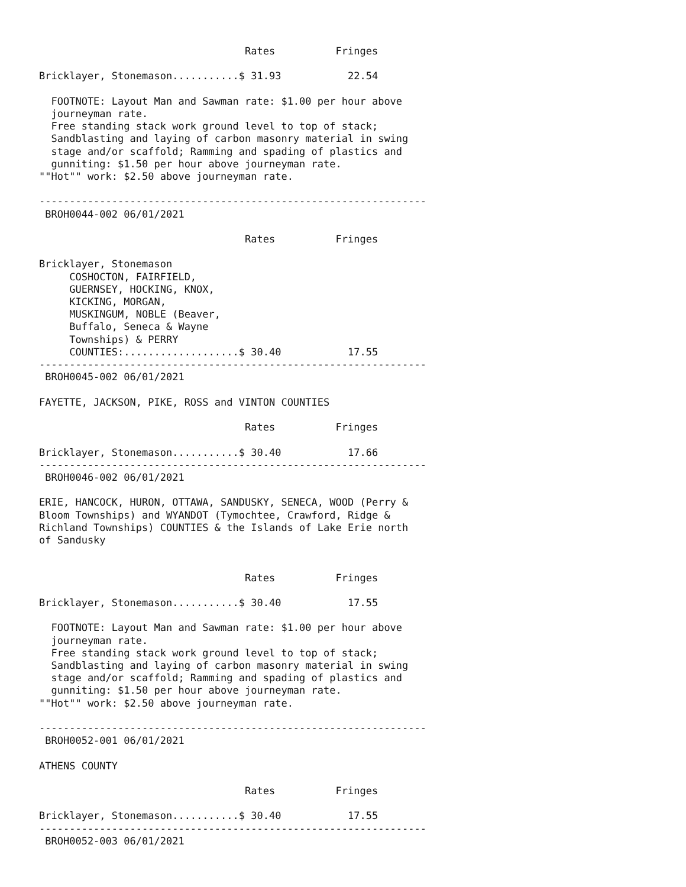Rates          Fringes

Bricklayer, Stonemason...........$ 31.93           22.54

  FOOTNOTE: Layout Man and Sawman rate: $1.00 per hour above
  journeyman rate.
  Free standing stack work ground level to top of stack;
  Sandblasting and laying of carbon masonry material in swing
  stage and/or scaffold; Ramming and spading of plastics and
  gunniting: $1.50 per hour above journeyman rate.
""Hot"" work: $2.50 above journeyman rate.

----------------------------------------------------------------
 BROH0044-002 06/01/2021

                                  Rates          Fringes

Bricklayer, Stonemason
     COSHOCTON, FAIRFIELD,
     GUERNSEY, HOCKING, KNOX,
     KICKING, MORGAN,
     MUSKINGUM, NOBLE (Beaver,
     Buffalo, Seneca & Wayne
     Townships) & PERRY
     COUNTIES:...................$ 30.40           17.55
----------------------------------------------------------------
 BROH0045-002 06/01/2021

FAYETTE, JACKSON, PIKE, ROSS and VINTON COUNTIES

                                  Rates          Fringes

Bricklayer, Stonemason...........$ 30.40           17.66
----------------------------------------------------------------
 BROH0046-002 06/01/2021

ERIE, HANCOCK, HURON, OTTAWA, SANDUSKY, SENECA, WOOD (Perry &
Bloom Townships) and WYANDOT (Tymochtee, Crawford, Ridge &
Richland Townships) COUNTIES & the Islands of Lake Erie north
of Sandusky


                                  Rates          Fringes

Bricklayer, Stonemason...........$ 30.40           17.55

  FOOTNOTE: Layout Man and Sawman rate: $1.00 per hour above
  journeyman rate.
  Free standing stack work ground level to top of stack;
  Sandblasting and laying of carbon masonry material in swing
  stage and/or scaffold; Ramming and spading of plastics and
  gunniting: $1.50 per hour above journeyman rate.
""Hot"" work: $2.50 above journeyman rate.

----------------------------------------------------------------
 BROH0052-001 06/01/2021

ATHENS COUNTY

                                  Rates          Fringes

Bricklayer, Stonemason...........$ 30.40           17.55
----------------------------------------------------------------
 BROH0052-003 06/01/2021